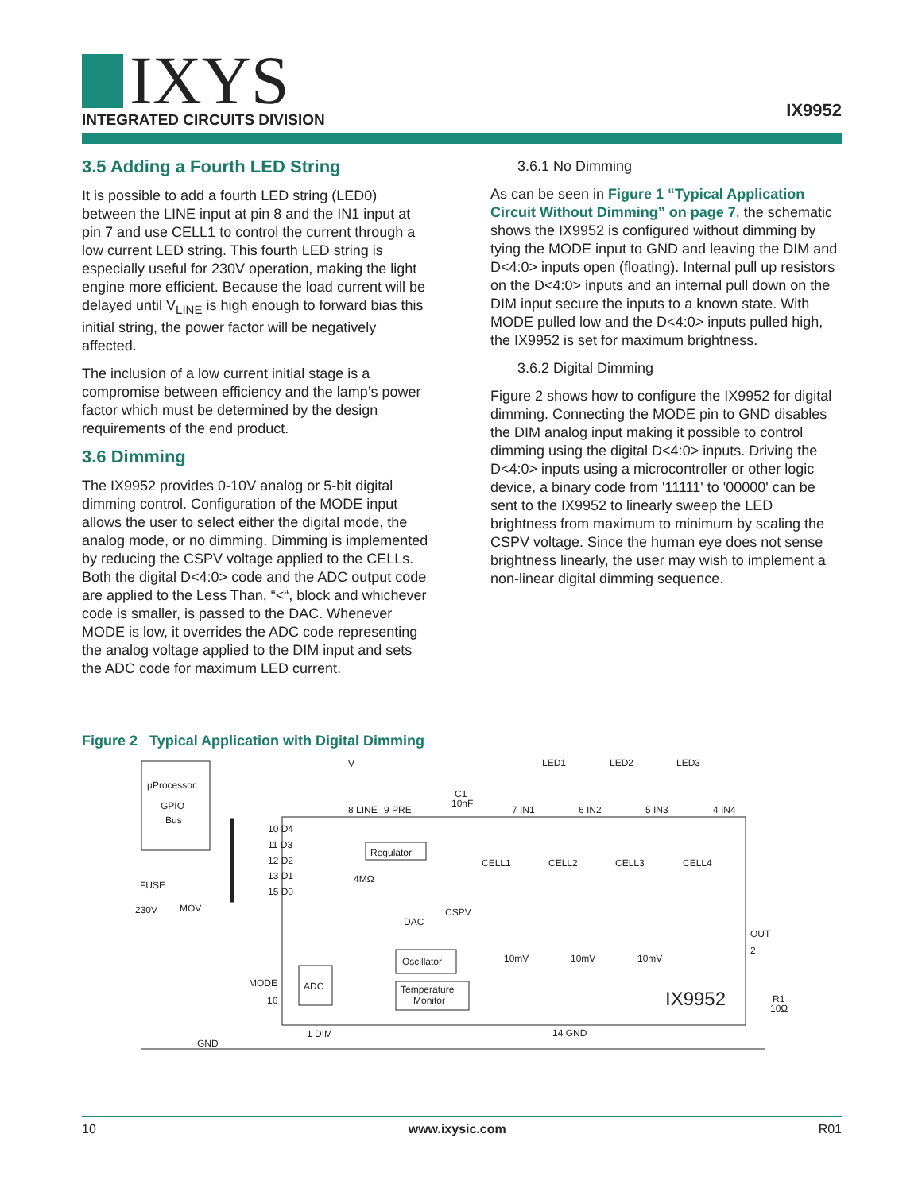IXYS
INTEGRATED CIRCUITS DIVISION
IX9952
3.5 Adding a Fourth LED String
It is possible to add a fourth LED string (LED0) between the LINE input at pin 8 and the IN1 input at pin 7 and use CELL1 to control the current through a low current LED string. This fourth LED string is especially useful for 230V operation, making the light engine more efficient. Because the load current will be delayed until V<sub>LINE</sub> is high enough to forward bias this initial string, the power factor will be negatively affected.
The inclusion of a low current initial stage is a compromise between efficiency and the lamp’s power factor which must be determined by the design requirements of the end product.
3.6 Dimming
The IX9952 provides 0-10V analog or 5-bit digital dimming control. Configuration of the MODE input allows the user to select either the digital mode, the analog mode, or no dimming. Dimming is implemented by reducing the CSPV voltage applied to the CELLs. Both the digital D<4:0> code and the ADC output code are applied to the Less Than, “<“, block and whichever code is smaller, is passed to the DAC. Whenever MODE is low, it overrides the ADC code representing the analog voltage applied to the DIM input and sets the ADC code for maximum LED current.
3.6.1 No Dimming
As can be seen in Figure 1 “Typical Application Circuit Without Dimming” on page 7, the schematic shows the IX9952 is configured without dimming by tying the MODE input to GND and leaving the DIM and D<4:0> inputs open (floating). Internal pull up resistors on the D<4:0> inputs and an internal pull down on the DIM input secure the inputs to a known state. With MODE pulled low and the D<4:0> inputs pulled high, the IX9952 is set for maximum brightness.
3.6.2 Digital Dimming
Figure 2 shows how to configure the IX9952 for digital dimming. Connecting the MODE pin to GND disables the DIM analog input making it possible to control dimming using the digital D<4:0> inputs. Driving the D<4:0> inputs using a microcontroller or other logic device, a binary code from '11111' to '00000' can be sent to the IX9952 to linearly sweep the LED brightness from maximum to minimum by scaling the CSPV voltage. Since the human eye does not sense brightness linearly, the user may wish to implement a non-linear digital dimming sequence.
Figure 2 Typical Application with Digital Dimming
µProcessor
GPIO
Bus
V
8 LINE
9 PRE
C1
10nF
LED1
LED2
LED3
7 IN1
6 IN2
5 IN3
4 IN4
10 D4
11 D3
12 D2
13 D1
15 D0
Regulator
4MΩ
CELL1
CELL2
CELL3
CELL4
FUSE
230V
MOV
DAC
CSPV
OUT
2
10mV
10mV
10mV
Oscillator
Temperature
Monitor
ADC
MODE
16
IX9952
R1
10Ω
1 DIM
14 GND
GND
10 www.ixysic.com R01